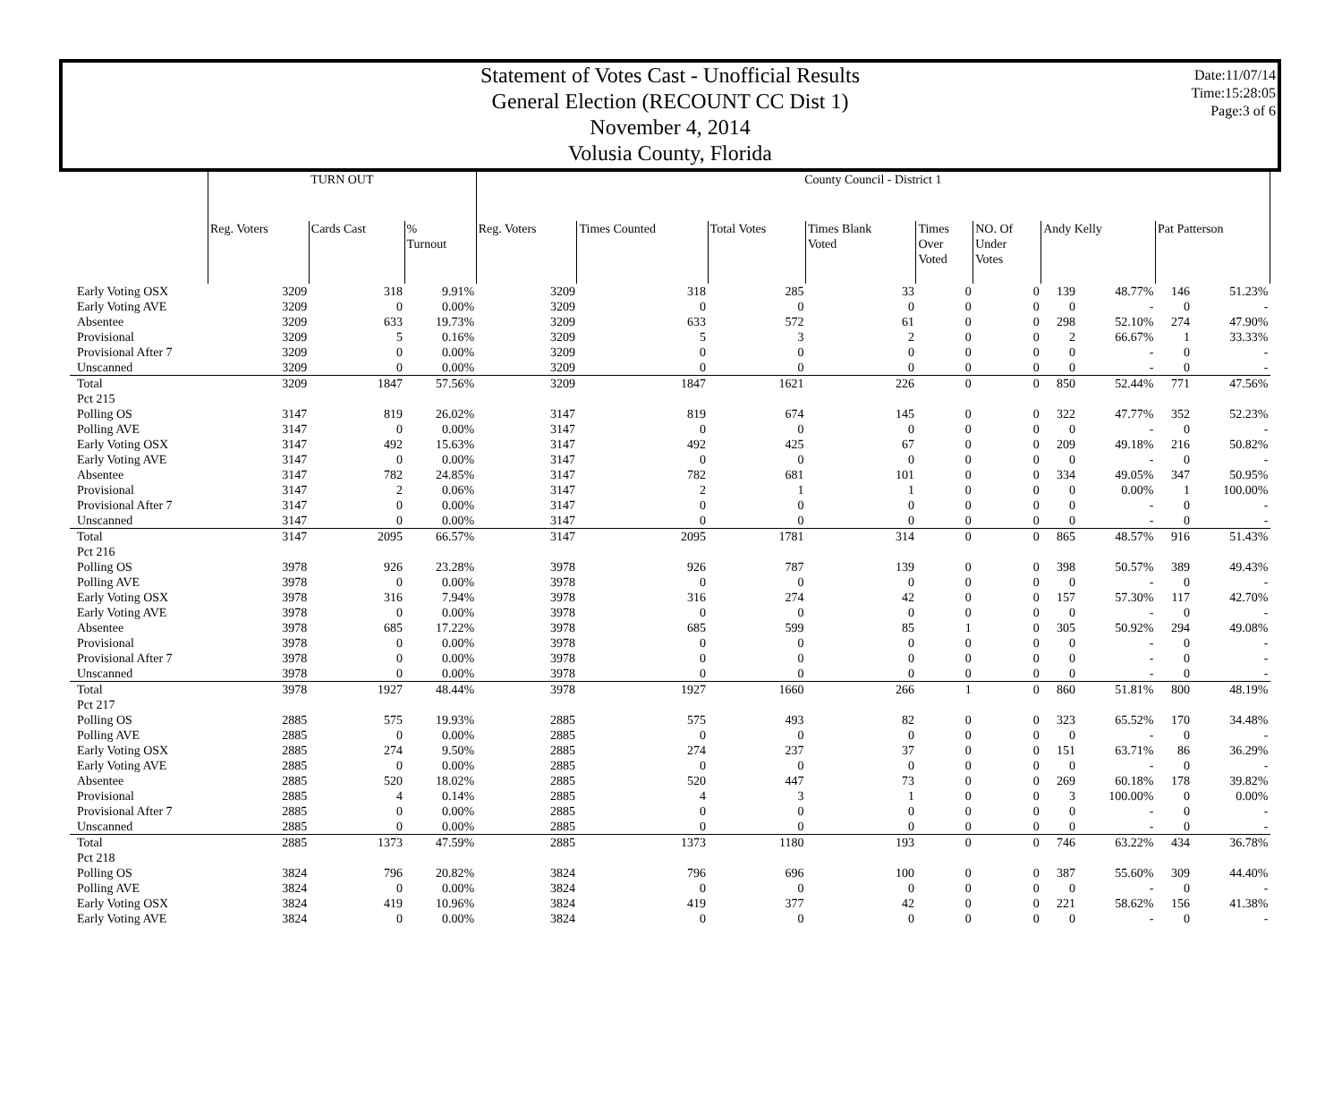Statement of Votes Cast - Unofficial Results
General Election (RECOUNT CC Dist 1)
November 4, 2014
Volusia County, Florida
Date:11/07/14
Time:15:28:05
Page:3 of 6
| | TURN OUT | | | County Council - District 1 | | | | | | | | | |
| --- | --- | --- | --- | --- | --- | --- | --- | --- | --- | --- | --- | --- | --- |
| | Reg. Voters | Cards Cast | % Turnout | Reg. Voters | Times Counted | Total Votes | Times Blank Voted | Times Over Voted | NO. Of Under Votes | Andy Kelly | | Pat Patterson | |
| Early Voting OSX | 3209 | 318 | 9.91% | 3209 | 318 | 285 | 33 | 0 | 0 | 139 | 48.77% | 146 | 51.23% |
| Early Voting AVE | 3209 | 0 | 0.00% | 3209 | 0 | 0 | 0 | 0 | 0 | 0 | - | 0 | - |
| Absentee | 3209 | 633 | 19.73% | 3209 | 633 | 572 | 61 | 0 | 0 | 298 | 52.10% | 274 | 47.90% |
| Provisional | 3209 | 5 | 0.16% | 3209 | 5 | 3 | 2 | 0 | 0 | 2 | 66.67% | 1 | 33.33% |
| Provisional After 7 | 3209 | 0 | 0.00% | 3209 | 0 | 0 | 0 | 0 | 0 | 0 | - | 0 | - |
| Unscanned | 3209 | 0 | 0.00% | 3209 | 0 | 0 | 0 | 0 | 0 | 0 | - | 0 | - |
| Total | 3209 | 1847 | 57.56% | 3209 | 1847 | 1621 | 226 | 0 | 0 | 850 | 52.44% | 771 | 47.56% |
| Pct 215 | | | | | | | | | | | | | |
| Polling OS | 3147 | 819 | 26.02% | 3147 | 819 | 674 | 145 | 0 | 0 | 322 | 47.77% | 352 | 52.23% |
| Polling AVE | 3147 | 0 | 0.00% | 3147 | 0 | 0 | 0 | 0 | 0 | 0 | - | 0 | - |
| Early Voting OSX | 3147 | 492 | 15.63% | 3147 | 492 | 425 | 67 | 0 | 0 | 209 | 49.18% | 216 | 50.82% |
| Early Voting AVE | 3147 | 0 | 0.00% | 3147 | 0 | 0 | 0 | 0 | 0 | 0 | - | 0 | - |
| Absentee | 3147 | 782 | 24.85% | 3147 | 782 | 681 | 101 | 0 | 0 | 334 | 49.05% | 347 | 50.95% |
| Provisional | 3147 | 2 | 0.06% | 3147 | 2 | 1 | 1 | 0 | 0 | 0 | 0.00% | 1 | 100.00% |
| Provisional After 7 | 3147 | 0 | 0.00% | 3147 | 0 | 0 | 0 | 0 | 0 | 0 | - | 0 | - |
| Unscanned | 3147 | 0 | 0.00% | 3147 | 0 | 0 | 0 | 0 | 0 | 0 | - | 0 | - |
| Total | 3147 | 2095 | 66.57% | 3147 | 2095 | 1781 | 314 | 0 | 0 | 865 | 48.57% | 916 | 51.43% |
| Pct 216 | | | | | | | | | | | | | |
| Polling OS | 3978 | 926 | 23.28% | 3978 | 926 | 787 | 139 | 0 | 0 | 398 | 50.57% | 389 | 49.43% |
| Polling AVE | 3978 | 0 | 0.00% | 3978 | 0 | 0 | 0 | 0 | 0 | 0 | - | 0 | - |
| Early Voting OSX | 3978 | 316 | 7.94% | 3978 | 316 | 274 | 42 | 0 | 0 | 157 | 57.30% | 117 | 42.70% |
| Early Voting AVE | 3978 | 0 | 0.00% | 3978 | 0 | 0 | 0 | 0 | 0 | 0 | - | 0 | - |
| Absentee | 3978 | 685 | 17.22% | 3978 | 685 | 599 | 85 | 1 | 0 | 305 | 50.92% | 294 | 49.08% |
| Provisional | 3978 | 0 | 0.00% | 3978 | 0 | 0 | 0 | 0 | 0 | 0 | - | 0 | - |
| Provisional After 7 | 3978 | 0 | 0.00% | 3978 | 0 | 0 | 0 | 0 | 0 | 0 | - | 0 | - |
| Unscanned | 3978 | 0 | 0.00% | 3978 | 0 | 0 | 0 | 0 | 0 | 0 | - | 0 | - |
| Total | 3978 | 1927 | 48.44% | 3978 | 1927 | 1660 | 266 | 1 | 0 | 860 | 51.81% | 800 | 48.19% |
| Pct 217 | | | | | | | | | | | | | |
| Polling OS | 2885 | 575 | 19.93% | 2885 | 575 | 493 | 82 | 0 | 0 | 323 | 65.52% | 170 | 34.48% |
| Polling AVE | 2885 | 0 | 0.00% | 2885 | 0 | 0 | 0 | 0 | 0 | 0 | - | 0 | - |
| Early Voting OSX | 2885 | 274 | 9.50% | 2885 | 274 | 237 | 37 | 0 | 0 | 151 | 63.71% | 86 | 36.29% |
| Early Voting AVE | 2885 | 0 | 0.00% | 2885 | 0 | 0 | 0 | 0 | 0 | 0 | - | 0 | - |
| Absentee | 2885 | 520 | 18.02% | 2885 | 520 | 447 | 73 | 0 | 0 | 269 | 60.18% | 178 | 39.82% |
| Provisional | 2885 | 4 | 0.14% | 2885 | 4 | 3 | 1 | 0 | 0 | 3 | 100.00% | 0 | 0.00% |
| Provisional After 7 | 2885 | 0 | 0.00% | 2885 | 0 | 0 | 0 | 0 | 0 | 0 | - | 0 | - |
| Unscanned | 2885 | 0 | 0.00% | 2885 | 0 | 0 | 0 | 0 | 0 | 0 | - | 0 | - |
| Total | 2885 | 1373 | 47.59% | 2885 | 1373 | 1180 | 193 | 0 | 0 | 746 | 63.22% | 434 | 36.78% |
| Pct 218 | | | | | | | | | | | | | |
| Polling OS | 3824 | 796 | 20.82% | 3824 | 796 | 696 | 100 | 0 | 0 | 387 | 55.60% | 309 | 44.40% |
| Polling AVE | 3824 | 0 | 0.00% | 3824 | 0 | 0 | 0 | 0 | 0 | 0 | - | 0 | - |
| Early Voting OSX | 3824 | 419 | 10.96% | 3824 | 419 | 377 | 42 | 0 | 0 | 221 | 58.62% | 156 | 41.38% |
| Early Voting AVE | 3824 | 0 | 0.00% | 3824 | 0 | 0 | 0 | 0 | 0 | 0 | - | 0 | - |